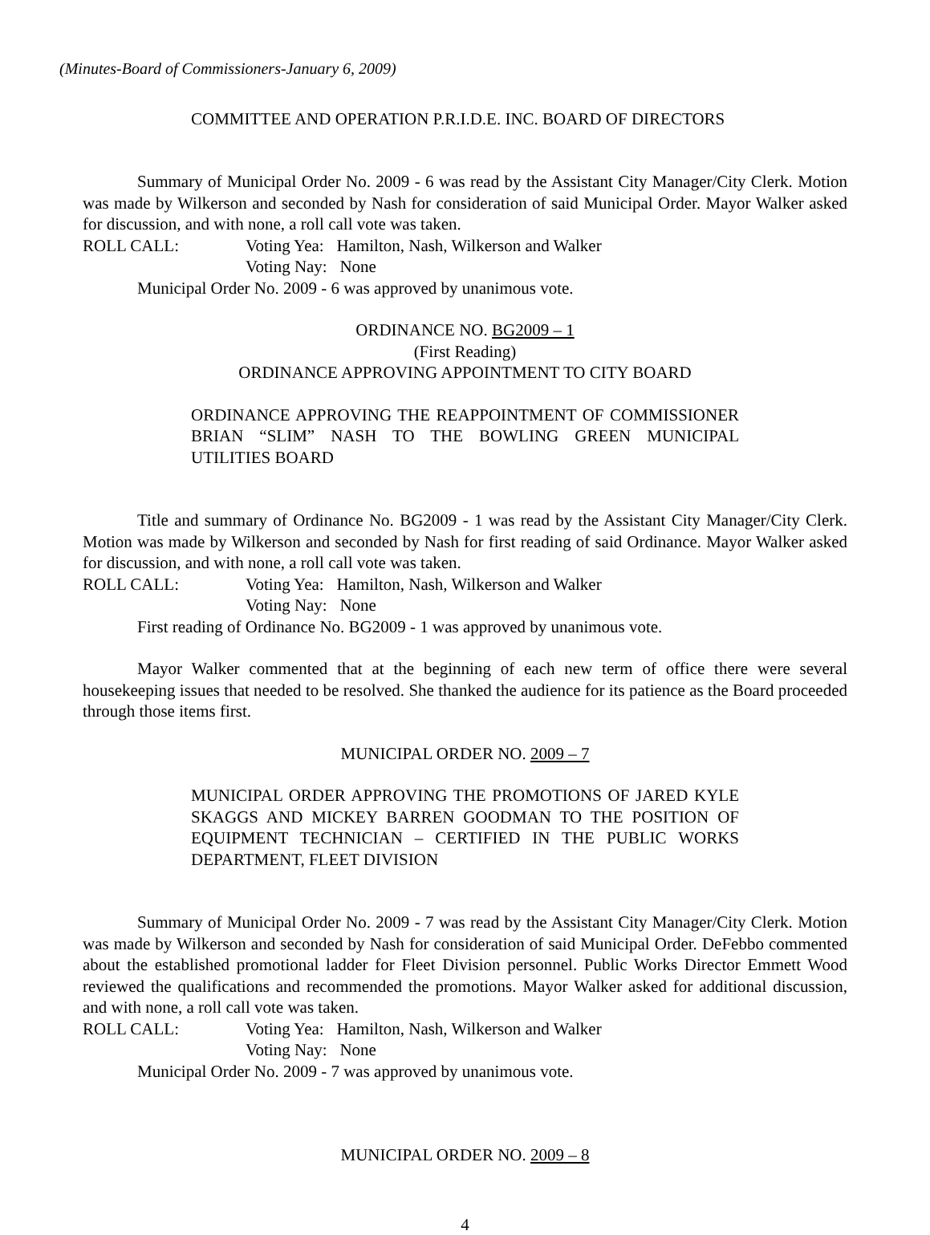(Minutes-Board of Commissioners-January 6, 2009)
COMMITTEE AND OPERATION P.R.I.D.E. INC. BOARD OF DIRECTORS
Summary of Municipal Order No. 2009 - 6 was read by the Assistant City Manager/City Clerk. Motion was made by Wilkerson and seconded by Nash for consideration of said Municipal Order. Mayor Walker asked for discussion, and with none, a roll call vote was taken.
ROLL CALL: Voting Yea: Hamilton, Nash, Wilkerson and Walker
Voting Nay: None
Municipal Order No. 2009 - 6 was approved by unanimous vote.
ORDINANCE NO. BG2009 – 1
(First Reading)
ORDINANCE APPROVING APPOINTMENT TO CITY BOARD
ORDINANCE APPROVING THE REAPPOINTMENT OF COMMISSIONER BRIAN “SLIM” NASH TO THE BOWLING GREEN MUNICIPAL UTILITIES BOARD
Title and summary of Ordinance No. BG2009 - 1 was read by the Assistant City Manager/City Clerk. Motion was made by Wilkerson and seconded by Nash for first reading of said Ordinance. Mayor Walker asked for discussion, and with none, a roll call vote was taken.
ROLL CALL: Voting Yea: Hamilton, Nash, Wilkerson and Walker
Voting Nay: None
First reading of Ordinance No. BG2009 - 1 was approved by unanimous vote.
Mayor Walker commented that at the beginning of each new term of office there were several housekeeping issues that needed to be resolved. She thanked the audience for its patience as the Board proceeded through those items first.
MUNICIPAL ORDER NO. 2009 – 7
MUNICIPAL ORDER APPROVING THE PROMOTIONS OF JARED KYLE SKAGGS AND MICKEY BARREN GOODMAN TO THE POSITION OF EQUIPMENT TECHNICIAN – CERTIFIED IN THE PUBLIC WORKS DEPARTMENT, FLEET DIVISION
Summary of Municipal Order No. 2009 - 7 was read by the Assistant City Manager/City Clerk. Motion was made by Wilkerson and seconded by Nash for consideration of said Municipal Order. DeFebbo commented about the established promotional ladder for Fleet Division personnel. Public Works Director Emmett Wood reviewed the qualifications and recommended the promotions. Mayor Walker asked for additional discussion, and with none, a roll call vote was taken.
ROLL CALL: Voting Yea: Hamilton, Nash, Wilkerson and Walker
Voting Nay: None
Municipal Order No. 2009 - 7 was approved by unanimous vote.
MUNICIPAL ORDER NO. 2009 – 8
4